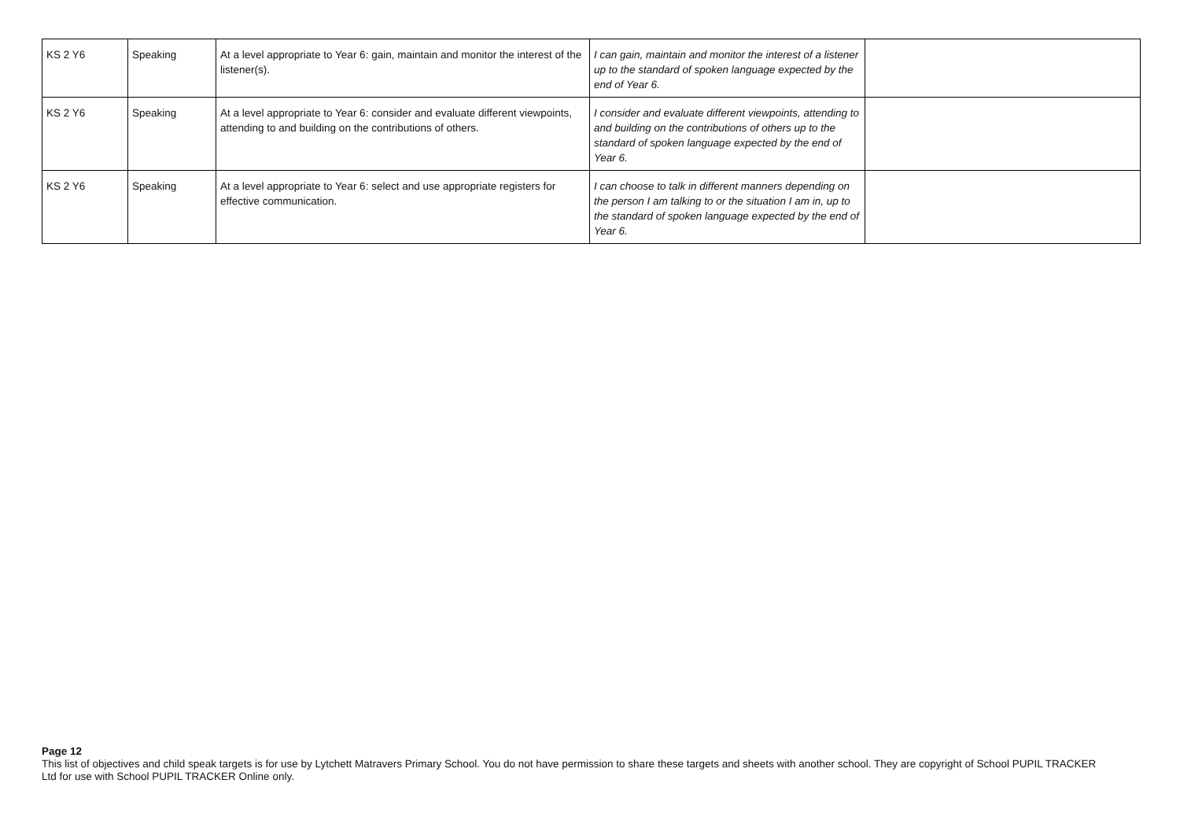| KS 2 Y6 | Speaking | At a level appropriate to Year 6: gain, maintain and monitor the interest of the listener(s). | I can gain, maintain and monitor the interest of a listener up to the standard of spoken language expected by the end of Year 6. | |
| KS 2 Y6 | Speaking | At a level appropriate to Year 6: consider and evaluate different viewpoints, attending to and building on the contributions of others. | I consider and evaluate different viewpoints, attending to and building on the contributions of others up to the standard of spoken language expected by the end of Year 6. | |
| KS 2 Y6 | Speaking | At a level appropriate to Year 6: select and use appropriate registers for effective communication. | I can choose to talk in different manners depending on the person I am talking to or the situation I am in, up to the standard of spoken language expected by the end of Year 6. | |
Page 12
This list of objectives and child speak targets is for use by Lytchett Matravers Primary School. You do not have permission to share these targets and sheets with another school. They are copyright of School PUPIL TRACKER Ltd for use with School PUPIL TRACKER Online only.